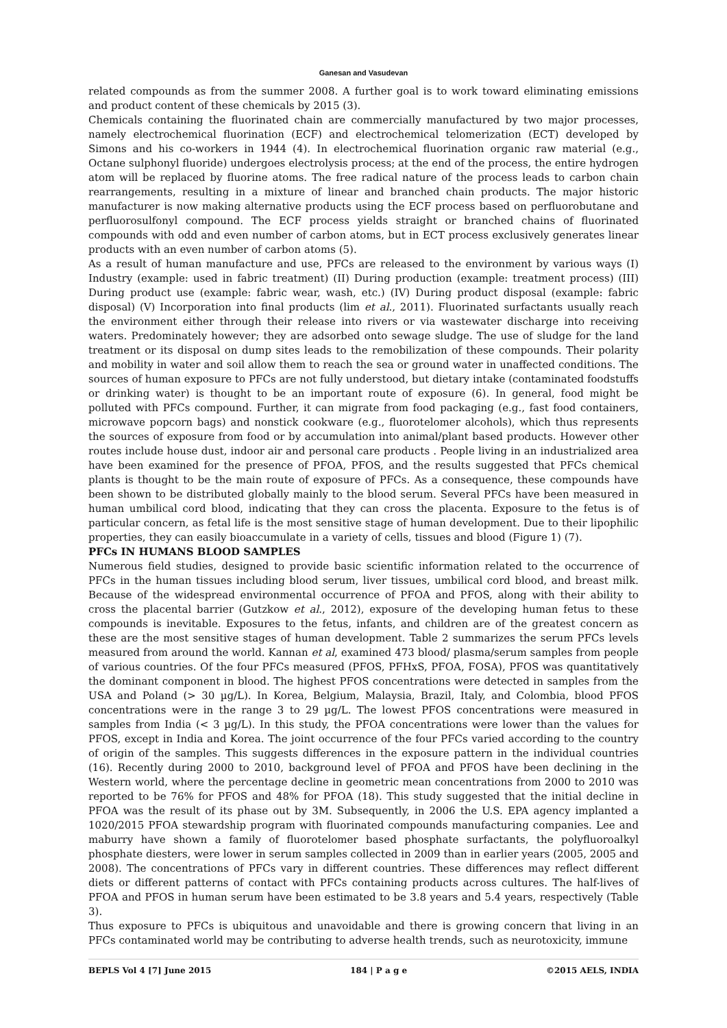Ganesan and Vasudevan
related compounds as from the summer 2008. A further goal is to work toward eliminating emissions and product content of these chemicals by 2015 (3).
Chemicals containing the fluorinated chain are commercially manufactured by two major processes, namely electrochemical fluorination (ECF) and electrochemical telomerization (ECT) developed by Simons and his co-workers in 1944 (4). In electrochemical fluorination organic raw material (e.g., Octane sulphonyl fluoride) undergoes electrolysis process; at the end of the process, the entire hydrogen atom will be replaced by fluorine atoms. The free radical nature of the process leads to carbon chain rearrangements, resulting in a mixture of linear and branched chain products. The major historic manufacturer is now making alternative products using the ECF process based on perfluorobutane and perfluorosulfonyl compound. The ECF process yields straight or branched chains of fluorinated compounds with odd and even number of carbon atoms, but in ECT process exclusively generates linear products with an even number of carbon atoms (5).
As a result of human manufacture and use, PFCs are released to the environment by various ways (I) Industry (example: used in fabric treatment) (II) During production (example: treatment process) (III) During product use (example: fabric wear, wash, etc.) (IV) During product disposal (example: fabric disposal) (V) Incorporation into final products (lim et al., 2011). Fluorinated surfactants usually reach the environment either through their release into rivers or via wastewater discharge into receiving waters. Predominately however; they are adsorbed onto sewage sludge. The use of sludge for the land treatment or its disposal on dump sites leads to the remobilization of these compounds. Their polarity and mobility in water and soil allow them to reach the sea or ground water in unaffected conditions. The sources of human exposure to PFCs are not fully understood, but dietary intake (contaminated foodstuffs or drinking water) is thought to be an important route of exposure (6). In general, food might be polluted with PFCs compound. Further, it can migrate from food packaging (e.g., fast food containers, microwave popcorn bags) and nonstick cookware (e.g., fluorotelomer alcohols), which thus represents the sources of exposure from food or by accumulation into animal/plant based products. However other routes include house dust, indoor air and personal care products . People living in an industrialized area have been examined for the presence of PFOA, PFOS, and the results suggested that PFCs chemical plants is thought to be the main route of exposure of PFCs. As a consequence, these compounds have been shown to be distributed globally mainly to the blood serum. Several PFCs have been measured in human umbilical cord blood, indicating that they can cross the placenta. Exposure to the fetus is of particular concern, as fetal life is the most sensitive stage of human development. Due to their lipophilic properties, they can easily bioaccumulate in a variety of cells, tissues and blood (Figure 1) (7).
PFCs IN HUMANS BLOOD SAMPLES
Numerous field studies, designed to provide basic scientific information related to the occurrence of PFCs in the human tissues including blood serum, liver tissues, umbilical cord blood, and breast milk. Because of the widespread environmental occurrence of PFOA and PFOS, along with their ability to cross the placental barrier (Gutzkow et al., 2012), exposure of the developing human fetus to these compounds is inevitable. Exposures to the fetus, infants, and children are of the greatest concern as these are the most sensitive stages of human development. Table 2 summarizes the serum PFCs levels measured from around the world. Kannan et al, examined 473 blood/ plasma/serum samples from people of various countries. Of the four PFCs measured (PFOS, PFHxS, PFOA, FOSA), PFOS was quantitatively the dominant component in blood. The highest PFOS concentrations were detected in samples from the USA and Poland (> 30 µg/L). In Korea, Belgium, Malaysia, Brazil, Italy, and Colombia, blood PFOS concentrations were in the range 3 to 29 µg/L. The lowest PFOS concentrations were measured in samples from India (< 3 µg/L). In this study, the PFOA concentrations were lower than the values for PFOS, except in India and Korea. The joint occurrence of the four PFCs varied according to the country of origin of the samples. This suggests differences in the exposure pattern in the individual countries (16). Recently during 2000 to 2010, background level of PFOA and PFOS have been declining in the Western world, where the percentage decline in geometric mean concentrations from 2000 to 2010 was reported to be 76% for PFOS and 48% for PFOA (18). This study suggested that the initial decline in PFOA was the result of its phase out by 3M. Subsequently, in 2006 the U.S. EPA agency implanted a 1020/2015 PFOA stewardship program with fluorinated compounds manufacturing companies. Lee and maburry have shown a family of fluorotelomer based phosphate surfactants, the polyfluoroalkyl phosphate diesters, were lower in serum samples collected in 2009 than in earlier years (2005, 2005 and 2008). The concentrations of PFCs vary in different countries. These differences may reflect different diets or different patterns of contact with PFCs containing products across cultures. The half-lives of PFOA and PFOS in human serum have been estimated to be 3.8 years and 5.4 years, respectively (Table 3).
Thus exposure to PFCs is ubiquitous and unavoidable and there is growing concern that living in an PFCs contaminated world may be contributing to adverse health trends, such as neurotoxicity, immune
BEPLS Vol 4 [7] June 2015 184 | P a g e ©2015 AELS, INDIA